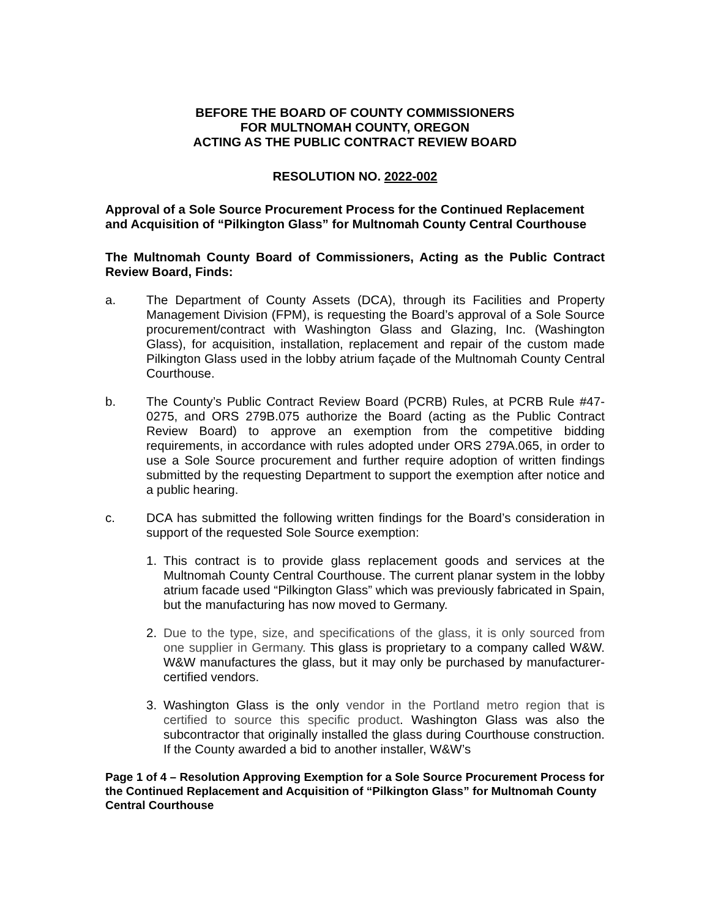BEFORE THE BOARD OF COUNTY COMMISSIONERS
FOR MULTNOMAH COUNTY, OREGON
ACTING AS THE PUBLIC CONTRACT REVIEW BOARD
RESOLUTION NO. 2022-002
Approval of a Sole Source Procurement Process for the Continued Replacement and Acquisition of “Pilkington Glass” for Multnomah County Central Courthouse
The Multnomah County Board of Commissioners, Acting as the Public Contract Review Board, Finds:
a. The Department of County Assets (DCA), through its Facilities and Property Management Division (FPM), is requesting the Board’s approval of a Sole Source procurement/contract with Washington Glass and Glazing, Inc. (Washington Glass), for acquisition, installation, replacement and repair of the custom made Pilkington Glass used in the lobby atrium façade of the Multnomah County Central Courthouse.
b. The County’s Public Contract Review Board (PCRB) Rules, at PCRB Rule #47-0275, and ORS 279B.075 authorize the Board (acting as the Public Contract Review Board) to approve an exemption from the competitive bidding requirements, in accordance with rules adopted under ORS 279A.065, in order to use a Sole Source procurement and further require adoption of written findings submitted by the requesting Department to support the exemption after notice and a public hearing.
c. DCA has submitted the following written findings for the Board’s consideration in support of the requested Sole Source exemption:
1.
This contract is to provide glass replacement goods and services at the Multnomah County Central Courthouse. The current planar system in the lobby atrium facade used “Pilkington Glass” which was previously fabricated in Spain, but the manufacturing has now moved to Germany.
2.
Due to the type, size, and specifications of the glass, it is only sourced from one supplier in Germany. This glass is proprietary to a company called W&W. W&W manufactures the glass, but it may only be purchased by manufacturer-certified vendors.
3.
Washington Glass is the only vendor in the Portland metro region that is certified to source this specific product. Washington Glass was also the subcontractor that originally installed the glass during Courthouse construction. If the County awarded a bid to another installer, W&W’s
Page 1 of 4 – Resolution Approving Exemption for a Sole Source Procurement Process for the Continued Replacement and Acquisition of “Pilkington Glass” for Multnomah County Central Courthouse